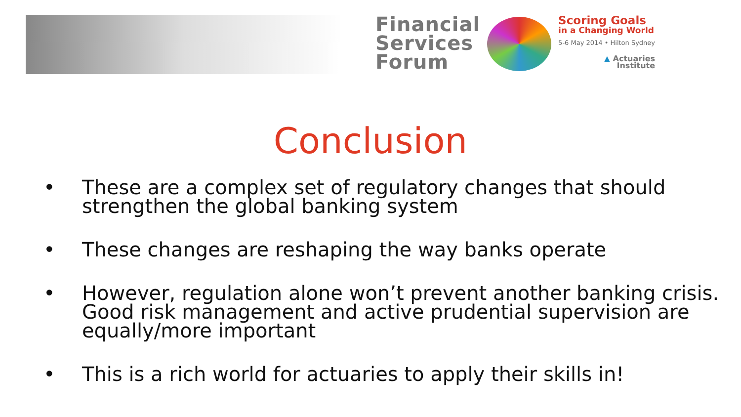Financial
Services
Forum
Scoring Goals
in a Changing World
5-6 May 2014 • Hilton Sydney
▲ Actuaries
Institute
Conclusion
• These are a complex set of regulatory changes that should strengthen the global banking system
• These changes are reshaping the way banks operate
• However, regulation alone won’t prevent another banking crisis. Good risk management and active prudential supervision are equally/more important
• This is a rich world for actuaries to apply their skills in!